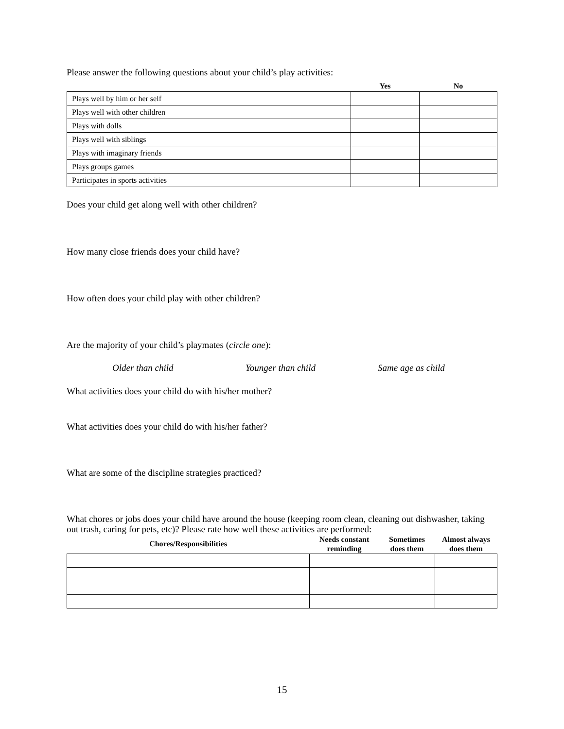Please answer the following questions about your child’s play activities:
| | Yes | No |
| --- | --- | --- |
| Plays well by him or her self | | |
| Plays well with other children | | |
| Plays with dolls | | |
| Plays well with siblings | | |
| Plays with imaginary friends | | |
| Plays groups games | | |
| Participates in sports activities | | |
Does your child get along well with other children?
How many close friends does your child have?
How often does your child play with other children?
Are the majority of your child’s playmates (circle one):
Older than child Younger than child Same age as child
What activities does your child do with his/her mother?
What activities does your child do with his/her father?
What are some of the discipline strategies practiced?
What chores or jobs does your child have around the house (keeping room clean, cleaning out dishwasher, taking out trash, caring for pets, etc)? Please rate how well these activities are performed:
| Chores/Responsibilities | Needs constant reminding | Sometimes does them | Almost always does them |
| --- | --- | --- | --- |
15